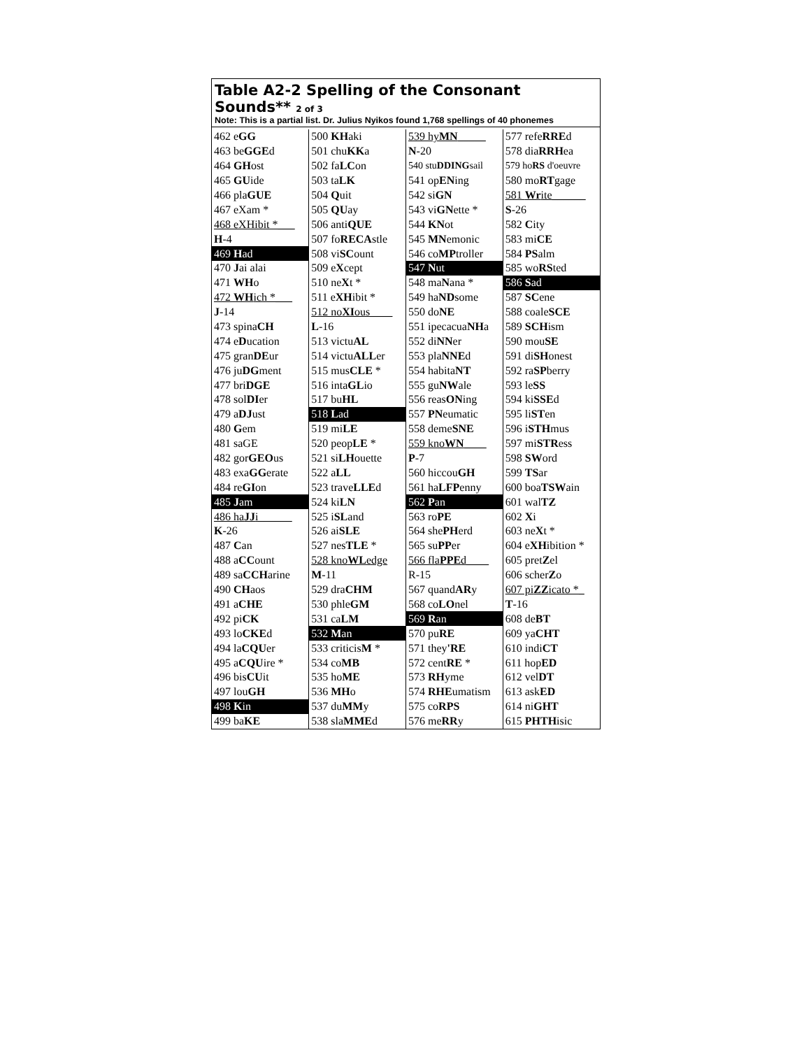Table A2-2 Spelling of the Consonant Sounds** 2 of 3
Note: This is a partial list. Dr. Julius Nyikos found 1,768 spellings of 40 phonemes
| 462 e GG | 500 KH aki | 539 hy MN _____ | 577 refe RRE d |
| 463 be GGE d | 501 chu KK a | N -20 | 578 dia RRH ea |
| 464 GH ost | 502 fa LC on | 540 stu DDING sail | 579 ho RS d'oeuvre |
| 465 GU ide | 503 ta LK | 541 op EN ing | 580 mo RT gage |
| 466 pla GUE | 504 Q uit | 542 si GN | 581 Wr ite______ |
| 467 eXam * | 505 QU ay | 543 vi GN ette * | S -26 |
| 468 eXHibit *___ | 506 anti QUE | 544 KN ot | 582 C ity |
| H -4 | 507 fo RECA stle | 545 MN emonic | 583 mi CE |
| 469 H ad | 508 vi SC ount | 546 co MP troller | 584 PS alm |
| 470 J ai alai | 509 e X cept | 547 N ut | 585 wo RS ted |
| 471 WH o | 510 ne X t * | 548 ma N ana * | 586 S ad |
| 472 WH ich *___ | 511 e XH ibit * | 549 ha ND some | 587 SC ene |
| J -14 | 512 no XI ous____ | 550 do NE | 588 coale SCE |
| 473 spina CH | L -16 | 551 ipecacua NH a | 589 SCH ism |
| 474 e D ucation | 513 victu AL | 552 di NN er | 590 mou SE |
| 475 gran DE ur | 514 victu ALL er | 553 pla NNE d | 591 di SH onest |
| 476 ju DG ment | 515 mus CLE * | 554 habita NT | 592 ra SP berry |
| 477 bri DGE | 516 inta GL io | 555 gu NW ale | 593 le SS |
| 478 sol DI er | 517 bu HL | 556 reas ON ing | 594 ki SSE d |
| 479 a DJ ust | 518 L ad | 557 PN eumatic | 595 li ST en |
| 480 G em | 519 mi LE | 558 deme SNE | 596 i STH mus |
| 481 saGE | 520 peop LE * | 559 kno WN ____ | 597 mi STR ess |
| 482 gor GEO us | 521 si LH ouette | P -7 | 598 SW ord |
| 483 exa GG erate | 522 a LL | 560 hiccou GH | 599 TS ar |
| 484 re GI on | 523 trave LLE d | 561 ha LFP enny | 600 boa TSW ain |
| 485 J am | 524 ki LN | 562 P an | 601 wal TZ |
| 486 ha JJ i______ | 525 i SL and | 563 ro PE | 602 X i |
| K -26 | 526 ai SLE | 564 she PH erd | 603 ne X t * |
| 487 C an | 527 nes TLE * | 565 su PP er | 604 e XH ibition * |
| 488 a CC ount | 528 kno WL edge | 566 fla PPE d____ | 605 pret Z el |
| 489 sa CCH arine | M -11 | R-15 | 606 scher Z o |
| 490 CH aos | 529 dra CHM | 567 quand AR y | 607 pi ZZ icato *_ |
| 491 a CHE | 530 phle GM | 568 co LO nel | T -16 |
| 492 pi CK | 531 ca LM | 569 R an | 608 de BT |
| 493 lo CKE d | 532 M an | 570 pu RE | 609 ya CHT |
| 494 la CQU er | 533 criticis M * | 571 they 'RE | 610 indi CT |
| 495 a CQU ire * | 534 co MB | 572 cent RE * | 611 hop ED |
| 496 bis CU it | 535 ho ME | 573 RH yme | 612 vel DT |
| 497 lou GH | 536 MH o | 574 RHE umatism | 613 ask ED |
| 498 K in | 537 du MM y | 575 co RPS | 614 ni GHT |
| 499 ba KE | 538 sla MME d | 576 me RR y | 615 PHTH isic |